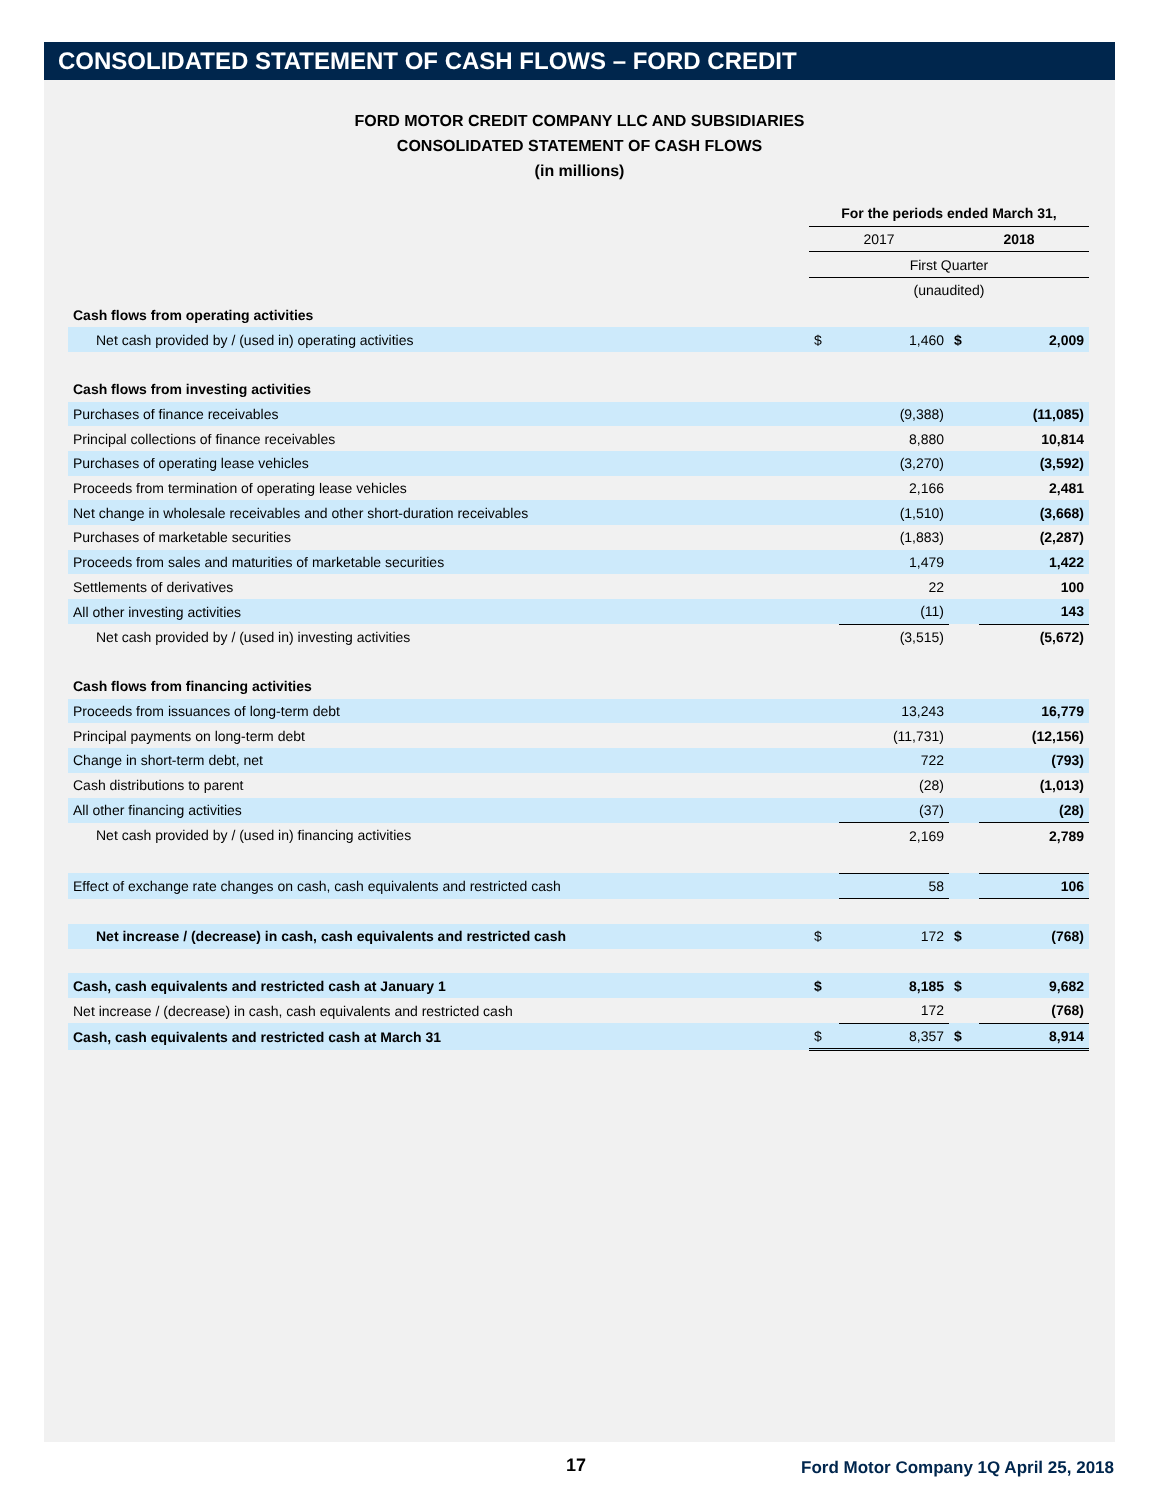CONSOLIDATED STATEMENT OF CASH FLOWS – FORD CREDIT
FORD MOTOR CREDIT COMPANY LLC AND SUBSIDIARIES
CONSOLIDATED STATEMENT OF CASH FLOWS
(in millions)
| | For the periods ended March 31, | | | |
| | 2017 | | 2018 | |
| | First Quarter | | | |
| | (unaudited) | | | |
| Cash flows from operating activities | | | | |
| Net cash provided by / (used in) operating activities | $ | 1,460 | $ | 2,009 |
| Cash flows from investing activities | | | | |
| Purchases of finance receivables | | (9,388) | | (11,085) |
| Principal collections of finance receivables | | 8,880 | | 10,814 |
| Purchases of operating lease vehicles | | (3,270) | | (3,592) |
| Proceeds from termination of operating lease vehicles | | 2,166 | | 2,481 |
| Net change in wholesale receivables and other short-duration receivables | | (1,510) | | (3,668) |
| Purchases of marketable securities | | (1,883) | | (2,287) |
| Proceeds from sales and maturities of marketable securities | | 1,479 | | 1,422 |
| Settlements of derivatives | | 22 | | 100 |
| All other investing activities | | (11) | | 143 |
| Net cash provided by / (used in) investing activities | | (3,515) | | (5,672) |
| Cash flows from financing activities | | | | |
| Proceeds from issuances of long-term debt | | 13,243 | | 16,779 |
| Principal payments on long-term debt | | (11,731) | | (12,156) |
| Change in short-term debt, net | | 722 | | (793) |
| Cash distributions to parent | | (28) | | (1,013) |
| All other financing activities | | (37) | | (28) |
| Net cash provided by / (used in) financing activities | | 2,169 | | 2,789 |
| Effect of exchange rate changes on cash, cash equivalents and restricted cash | | 58 | | 106 |
| Net increase / (decrease) in cash, cash equivalents and restricted cash | $ | 172 | $ | (768) |
| Cash, cash equivalents and restricted cash at January 1 | $ | 8,185 | $ | 9,682 |
| Net increase / (decrease) in cash, cash equivalents and restricted cash | | 172 | | (768) |
| Cash, cash equivalents and restricted cash at March 31 | $ | 8,357 | $ | 8,914 |
17 Ford Motor Company 1Q April 25, 2018